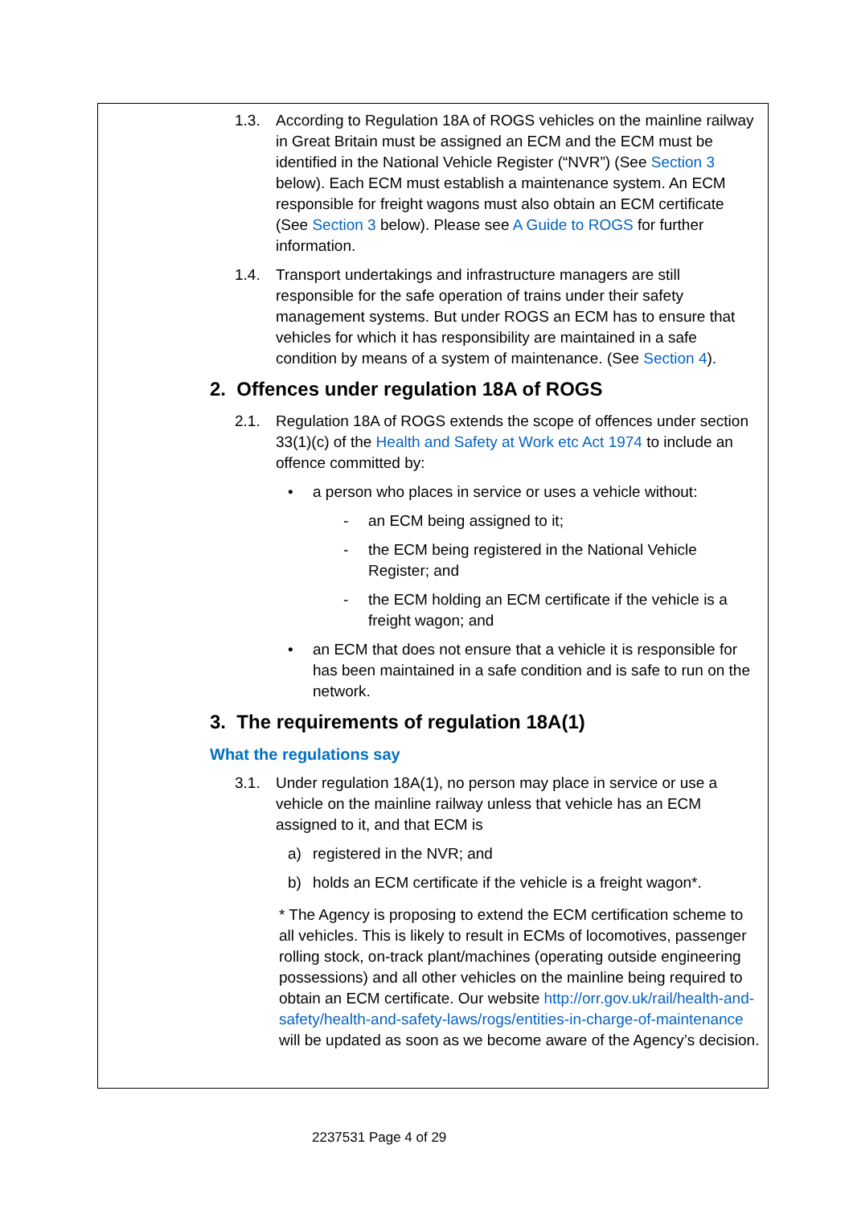1.3. According to Regulation 18A of ROGS vehicles on the mainline railway in Great Britain must be assigned an ECM and the ECM must be identified in the National Vehicle Register (“NVR”) (See Section 3 below). Each ECM must establish a maintenance system. An ECM responsible for freight wagons must also obtain an ECM certificate (See Section 3 below). Please see A Guide to ROGS for further information.
1.4. Transport undertakings and infrastructure managers are still responsible for the safe operation of trains under their safety management systems. But under ROGS an ECM has to ensure that vehicles for which it has responsibility are maintained in a safe condition by means of a system of maintenance. (See Section 4).
2. Offences under regulation 18A of ROGS
2.1. Regulation 18A of ROGS extends the scope of offences under section 33(1)(c) of the Health and Safety at Work etc Act 1974 to include an offence committed by:
• a person who places in service or uses a vehicle without:
- an ECM being assigned to it;
- the ECM being registered in the National Vehicle Register; and
- the ECM holding an ECM certificate if the vehicle is a freight wagon; and
• an ECM that does not ensure that a vehicle it is responsible for has been maintained in a safe condition and is safe to run on the network.
3. The requirements of regulation 18A(1)
What the regulations say
3.1. Under regulation 18A(1), no person may place in service or use a vehicle on the mainline railway unless that vehicle has an ECM assigned to it, and that ECM is
a) registered in the NVR; and
b) holds an ECM certificate if the vehicle is a freight wagon*.
* The Agency is proposing to extend the ECM certification scheme to all vehicles. This is likely to result in ECMs of locomotives, passenger rolling stock, on-track plant/machines (operating outside engineering possessions) and all other vehicles on the mainline being required to obtain an ECM certificate. Our website http://orr.gov.uk/rail/health-and-safety/health-and-safety-laws/rogs/entities-in-charge-of-maintenance will be updated as soon as we become aware of the Agency’s decision.
2237531 Page 4 of 29